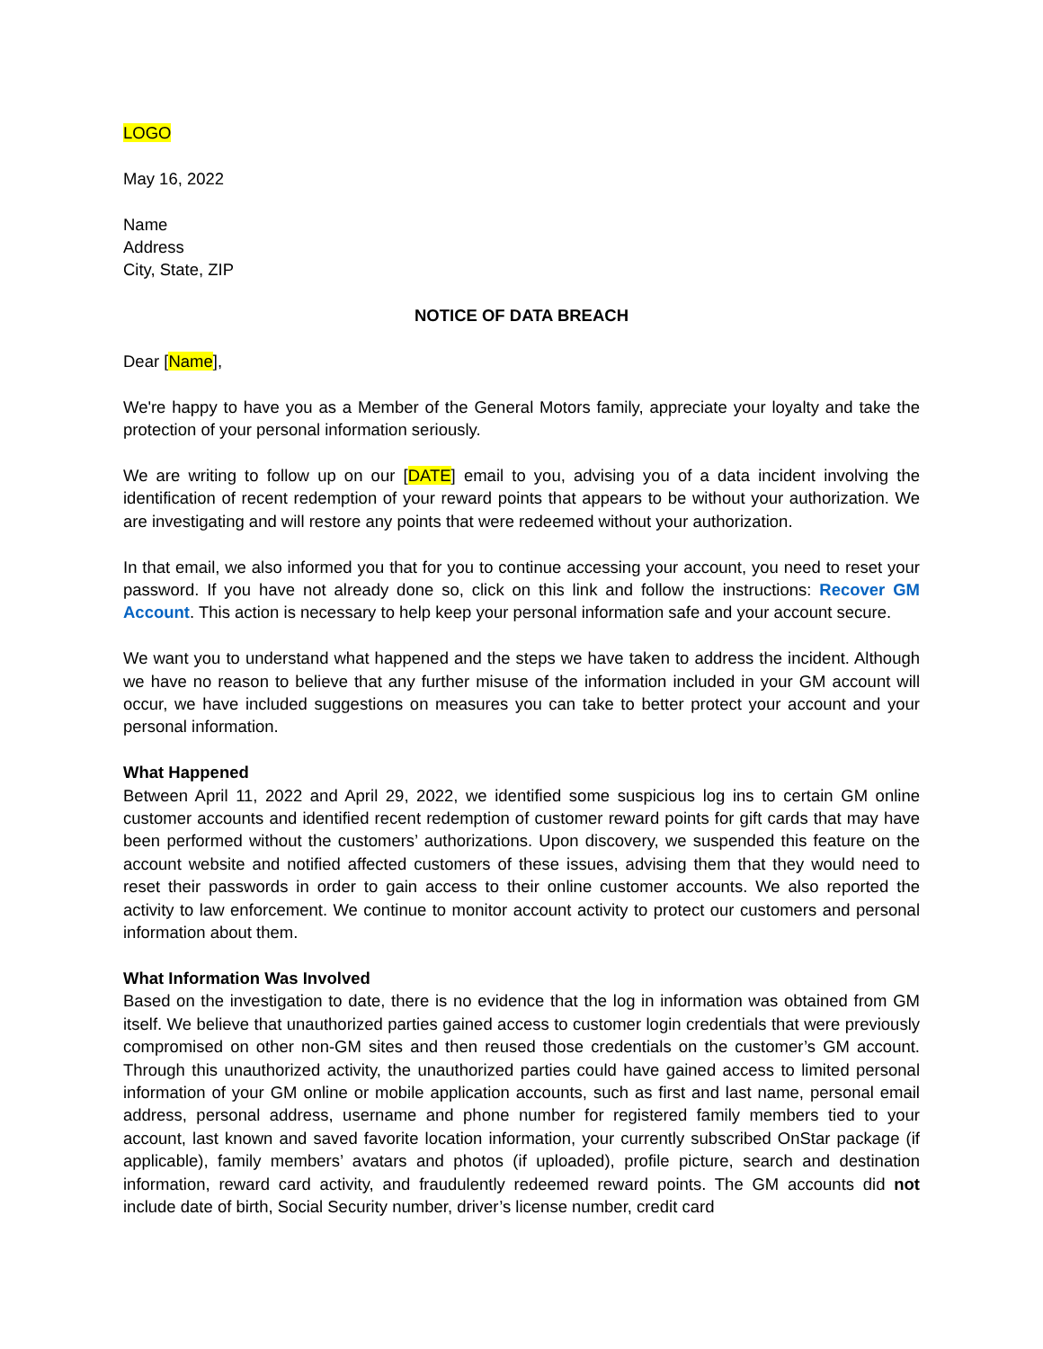LOGO
May 16, 2022
Name
Address
City, State, ZIP
NOTICE OF DATA BREACH
Dear [Name],
We're happy to have you as a Member of the General Motors family, appreciate your loyalty and take the protection of your personal information seriously.
We are writing to follow up on our [DATE] email to you, advising you of a data incident involving the identification of recent redemption of your reward points that appears to be without your authorization. We are investigating and will restore any points that were redeemed without your authorization.
In that email, we also informed you that for you to continue accessing your account, you need to reset your password. If you have not already done so, click on this link and follow the instructions: Recover GM Account. This action is necessary to help keep your personal information safe and your account secure.
We want you to understand what happened and the steps we have taken to address the incident. Although we have no reason to believe that any further misuse of the information included in your GM account will occur, we have included suggestions on measures you can take to better protect your account and your personal information.
What Happened
Between April 11, 2022 and April 29, 2022, we identified some suspicious log ins to certain GM online customer accounts and identified recent redemption of customer reward points for gift cards that may have been performed without the customers’ authorizations. Upon discovery, we suspended this feature on the account website and notified affected customers of these issues, advising them that they would need to reset their passwords in order to gain access to their online customer accounts. We also reported the activity to law enforcement. We continue to monitor account activity to protect our customers and personal information about them.
What Information Was Involved
Based on the investigation to date, there is no evidence that the log in information was obtained from GM itself. We believe that unauthorized parties gained access to customer login credentials that were previously compromised on other non-GM sites and then reused those credentials on the customer’s GM account. Through this unauthorized activity, the unauthorized parties could have gained access to limited personal information of your GM online or mobile application accounts, such as first and last name, personal email address, personal address, username and phone number for registered family members tied to your account, last known and saved favorite location information, your currently subscribed OnStar package (if applicable), family members’ avatars and photos (if uploaded), profile picture, search and destination information, reward card activity, and fraudulently redeemed reward points. The GM accounts did not include date of birth, Social Security number, driver’s license number, credit card